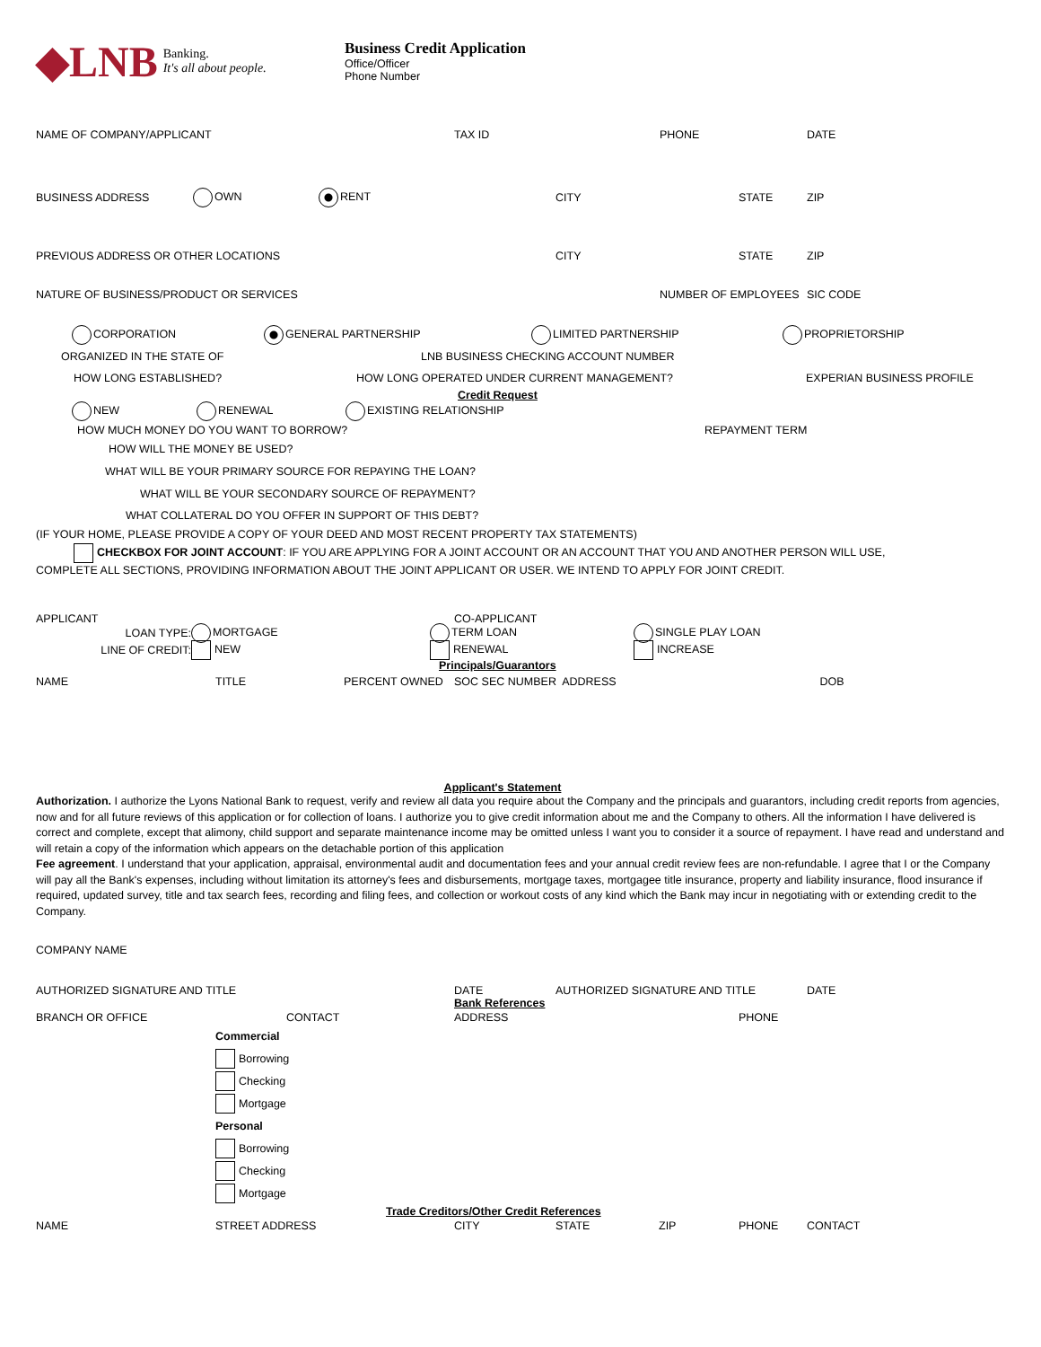◆LNB Banking.
It's all about people.
Business Credit Application
Office/Officer
Phone Number
NAME OF COMPANY/APPLICANT TAX ID PHONE DATE
BUSINESS ADDRESS OWN RENT CITY STATE ZIP
PREVIOUS ADDRESS OR OTHER LOCATIONS CITY STATE ZIP
NATURE OF BUSINESS/PRODUCT OR SERVICES NUMBER OF EMPLOYEES SIC CODE
CORPORATION GENERAL PARTNERSHIP LIMITED PARTNERSHIP PROPRIETORSHIP
ORGANIZED IN THE STATE OF LNB BUSINESS CHECKING ACCOUNT NUMBER
HOW LONG ESTABLISHED? HOW LONG OPERATED UNDER CURRENT MANAGEMENT? EXPERIAN BUSINESS PROFILE
Credit Request
NEW RENEWAL EXISTING RELATIONSHIP
HOW MUCH MONEY DO YOU WANT TO BORROW? REPAYMENT TERM
HOW WILL THE MONEY BE USED?
WHAT WILL BE YOUR PRIMARY SOURCE FOR REPAYING THE LOAN?
WHAT WILL BE YOUR SECONDARY SOURCE OF REPAYMENT?
WHAT COLLATERAL DO YOU OFFER IN SUPPORT OF THIS DEBT?
(IF YOUR HOME, PLEASE PROVIDE A COPY OF YOUR DEED AND MOST RECENT PROPERTY TAX STATEMENTS)
CHECKBOX FOR JOINT ACCOUNT: IF YOU ARE APPLYING FOR A JOINT ACCOUNT OR AN ACCOUNT THAT YOU AND ANOTHER PERSON WILL USE,
COMPLETE ALL SECTIONS, PROVIDING INFORMATION ABOUT THE JOINT APPLICANT OR USER. WE INTEND TO APPLY FOR JOINT CREDIT.
APPLICANT CO-APPLICANT
LOAN TYPE: MORTGAGE TERM LOAN SINGLE PLAY LOAN
LINE OF CREDIT: NEW RENEWAL INCREASE
Principals/Guarantors
NAME TITLE PERCENT OWNED SOC SEC NUMBER ADDRESS DOB
Applicant's Statement
Authorization. I authorize the Lyons National Bank to request, verify and review all data you require about the Company and the principals and guarantors, including credit reports from agencies, now and for all future reviews of this application or for collection of loans. I authorize you to give credit information about me and the Company to others. All the information I have delivered is correct and complete, except that alimony, child support and separate maintenance income may be omitted unless I want you to consider it a source of repayment. I have read and understand and will retain a copy of the information which appears on the detachable portion of this application
Fee agreement. I understand that your application, appraisal, environmental audit and documentation fees and your annual credit review fees are non-refundable. I agree that I or the Company will pay all the Bank's expenses, including without limitation its attorney's fees and disbursements, mortgage taxes, mortgagee title insurance, property and liability insurance, flood insurance if required, updated survey, title and tax search fees, recording and filing fees, and collection or workout costs of any kind which the Bank may incur in negotiating with or extending credit to the Company.
COMPANY NAME
AUTHORIZED SIGNATURE AND TITLE DATE AUTHORIZED SIGNATURE AND TITLE DATE
Bank References
BRANCH OR OFFICE CONTACT ADDRESS PHONE
Commercial
Borrowing
Checking
Mortgage
Personal
Borrowing
Checking
Mortgage
Trade Creditors/Other Credit References
NAME STREET ADDRESS CITY STATE ZIP PHONE CONTACT